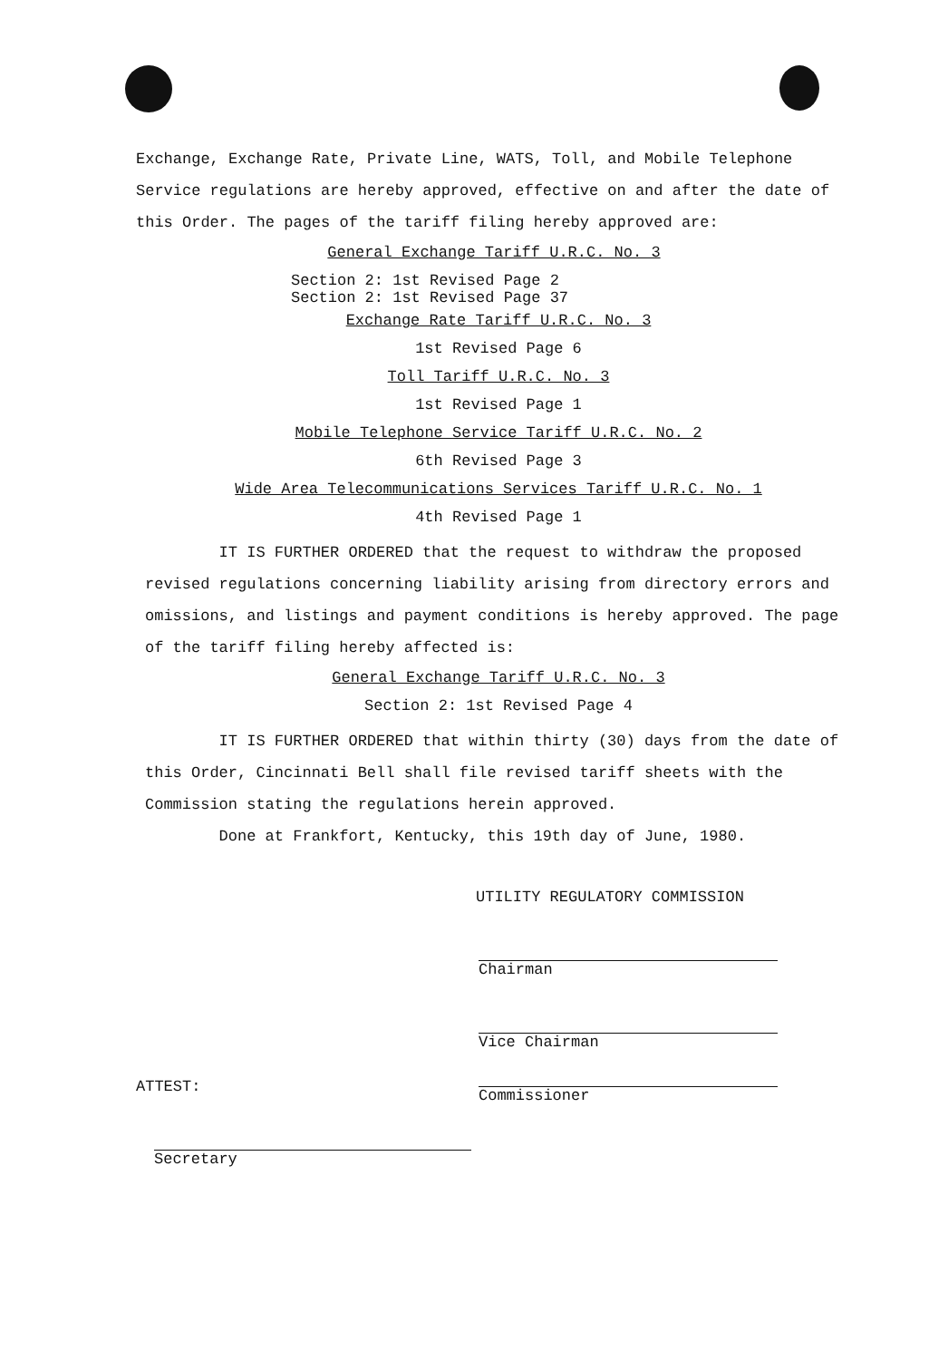Exchange, Exchange Rate, Private Line, WATS, Toll, and Mobile Telephone Service regulations are hereby approved, effective on and after the date of this Order. The pages of the tariff filing hereby approved are:
General Exchange Tariff U.R.C. No. 3
Section 2: 1st Revised Page 2
Section 2: 1st Revised Page 37
Exchange Rate Tariff U.R.C. No. 3
1st Revised Page 6
Toll Tariff U.R.C. No. 3
1st Revised Page 1
Mobile Telephone Service Tariff U.R.C. No. 2
6th Revised Page 3
Wide Area Telecommunications Services Tariff U.R.C. No. 1
4th Revised Page 1
IT IS FURTHER ORDERED that the request to withdraw the proposed revised regulations concerning liability arising from directory errors and omissions, and listings and payment conditions is hereby approved. The page of the tariff filing hereby affected is:
General Exchange Tariff U.R.C. No. 3
Section 2: 1st Revised Page 4
IT IS FURTHER ORDERED that within thirty (30) days from the date of this Order, Cincinnati Bell shall file revised tariff sheets with the Commission stating the regulations herein approved.
Done at Frankfort, Kentucky, this 19th day of June, 1980.
UTILITY REGULATORY COMMISSION
Chairman
Vice Chairman
ATTEST:
Commissioner
Secretary